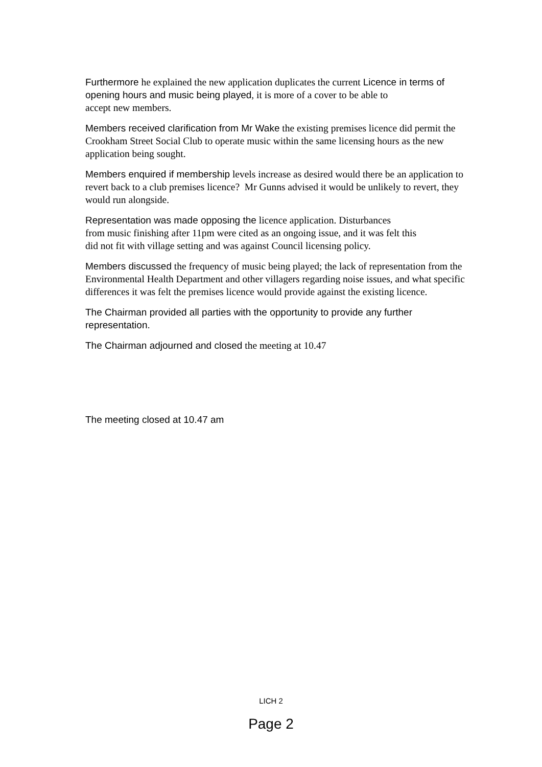Furthermore he explained the new application duplicates the current Licence in terms of opening hours and music being played, it is more of a cover to be able to
accept new members.
Members received clarification from Mr Wake the existing premises licence did permit the Crookham Street Social Club to operate music within the same licensing hours as the new application being sought.
Members enquired if membership levels increase as desired would there be an application to revert back to a club premises licence? Mr Gunns advised it would be unlikely to revert, they would run alongside.
Representation was made opposing the licence application. Disturbances
from music finishing after 11pm were cited as an ongoing issue, and it was felt this
did not fit with village setting and was against Council licensing policy.
Members discussed the frequency of music being played; the lack of representation from the Environmental Health Department and other villagers regarding noise issues, and what specific differences it was felt the premises licence would provide against the existing licence.
The Chairman provided all parties with the opportunity to provide any further representation.
The Chairman adjourned and closed the meeting at 10.47
The meeting closed at 10.47 am
LICH 2
Page 2